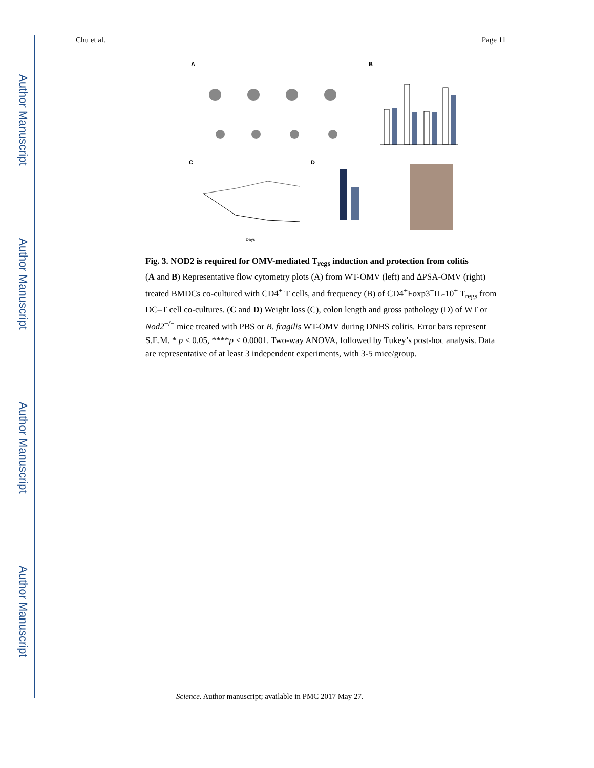Author Manuscript
Author Manuscript
Author Manuscript
Author Manuscript
Chu et al. Page 11
A
B
C
D
Days
Fig. 3. NOD2 is required for OMV-mediated T<sub>regs</sub> induction and protection from colitis
(A and B) Representative flow cytometry plots (A) from WT-OMV (left) and ΔPSA-OMV (right) treated BMDCs co-cultured with CD4<sup>+</sup> T cells, and frequency (B) of CD4<sup>+</sup>Foxp3<sup>+</sup>IL-10<sup>+</sup> T<sub>regs</sub> from DC–T cell co-cultures. (C and D) Weight loss (C), colon length and gross pathology (D) of WT or Nod2<sup>−/−</sup> mice treated with PBS or B. fragilis WT-OMV during DNBS colitis. Error bars represent S.E.M. * p < 0.05, ****p < 0.0001. Two-way ANOVA, followed by Tukey’s post-hoc analysis. Data are representative of at least 3 independent experiments, with 3-5 mice/group.
Science. Author manuscript; available in PMC 2017 May 27.